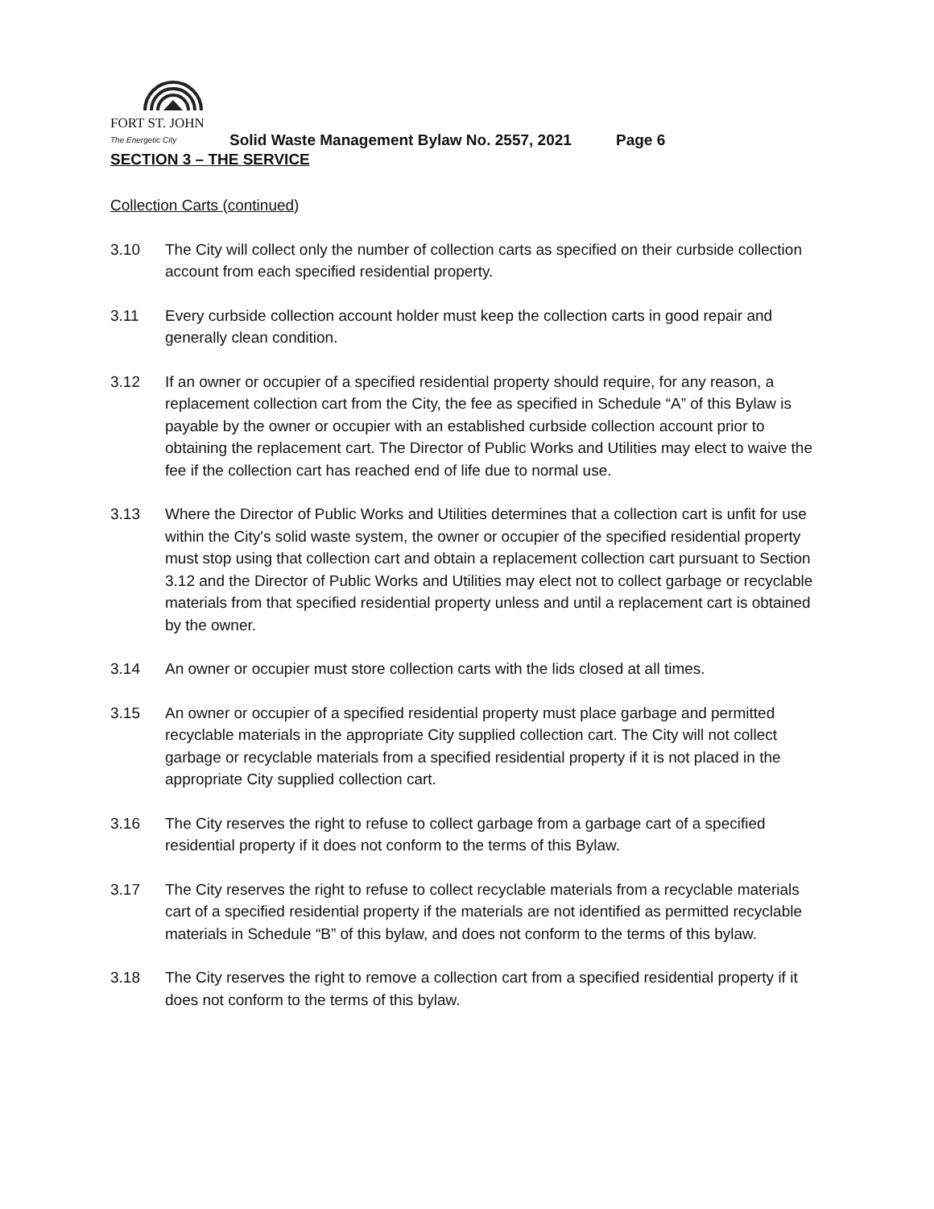FORT ST. JOHN
The Energetic City Solid Waste Management Bylaw No. 2557, 2021 Page 6
SECTION 3 – THE SERVICE
Collection Carts (continued)
3.10 The City will collect only the number of collection carts as specified on their curbside collection account from each specified residential property.
3.11 Every curbside collection account holder must keep the collection carts in good repair and generally clean condition.
3.12 If an owner or occupier of a specified residential property should require, for any reason, a replacement collection cart from the City, the fee as specified in Schedule “A” of this Bylaw is payable by the owner or occupier with an established curbside collection account prior to obtaining the replacement cart. The Director of Public Works and Utilities may elect to waive the fee if the collection cart has reached end of life due to normal use.
3.13 Where the Director of Public Works and Utilities determines that a collection cart is unfit for use within the City's solid waste system, the owner or occupier of the specified residential property must stop using that collection cart and obtain a replacement collection cart pursuant to Section 3.12 and the Director of Public Works and Utilities may elect not to collect garbage or recyclable materials from that specified residential property unless and until a replacement cart is obtained by the owner.
3.14 An owner or occupier must store collection carts with the lids closed at all times.
3.15 An owner or occupier of a specified residential property must place garbage and permitted recyclable materials in the appropriate City supplied collection cart. The City will not collect garbage or recyclable materials from a specified residential property if it is not placed in the appropriate City supplied collection cart.
3.16 The City reserves the right to refuse to collect garbage from a garbage cart of a specified residential property if it does not conform to the terms of this Bylaw.
3.17 The City reserves the right to refuse to collect recyclable materials from a recyclable materials cart of a specified residential property if the materials are not identified as permitted recyclable materials in Schedule “B” of this bylaw, and does not conform to the terms of this bylaw.
3.18 The City reserves the right to remove a collection cart from a specified residential property if it does not conform to the terms of this bylaw.